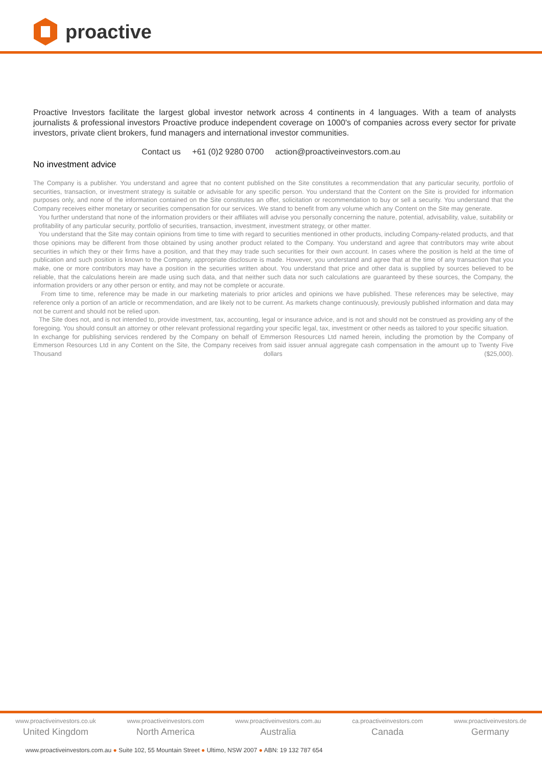proactive
Proactive Investors facilitate the largest global investor network across 4 continents in 4 languages. With a team of analysts journalists & professional investors Proactive produce independent coverage on 1000's of companies across every sector for private investors, private client brokers, fund managers and international investor communities.
Contact us +61 (0)2 9280 0700 action@proactiveinvestors.com.au
No investment advice
The Company is a publisher. You understand and agree that no content published on the Site constitutes a recommendation that any particular security, portfolio of securities, transaction, or investment strategy is suitable or advisable for any specific person. You understand that the Content on the Site is provided for information purposes only, and none of the information contained on the Site constitutes an offer, solicitation or recommendation to buy or sell a security. You understand that the Company receives either monetary or securities compensation for our services. We stand to benefit from any volume which any Content on the Site may generate.
You further understand that none of the information providers or their affiliates will advise you personally concerning the nature, potential, advisability, value, suitability or profitability of any particular security, portfolio of securities, transaction, investment, investment strategy, or other matter.
You understand that the Site may contain opinions from time to time with regard to securities mentioned in other products, including Company-related products, and that those opinions may be different from those obtained by using another product related to the Company. You understand and agree that contributors may write about securities in which they or their firms have a position, and that they may trade such securities for their own account. In cases where the position is held at the time of publication and such position is known to the Company, appropriate disclosure is made. However, you understand and agree that at the time of any transaction that you make, one or more contributors may have a position in the securities written about. You understand that price and other data is supplied by sources believed to be reliable, that the calculations herein are made using such data, and that neither such data nor such calculations are guaranteed by these sources, the Company, the information providers or any other person or entity, and may not be complete or accurate.
From time to time, reference may be made in our marketing materials to prior articles and opinions we have published. These references may be selective, may reference only a portion of an article or recommendation, and are likely not to be current. As markets change continuously, previously published information and data may not be current and should not be relied upon.
The Site does not, and is not intended to, provide investment, tax, accounting, legal or insurance advice, and is not and should not be construed as providing any of the foregoing. You should consult an attorney or other relevant professional regarding your specific legal, tax, investment or other needs as tailored to your specific situation.
In exchange for publishing services rendered by the Company on behalf of Emmerson Resources Ltd named herein, including the promotion by the Company of Emmerson Resources Ltd in any Content on the Site, the Company receives from said issuer annual aggregate cash compensation in the amount up to Twenty Five Thousand dollars ($25,000).
www.proactiveinvestors.co.uk
United Kingdom
www.proactiveinvestors.com
North America
www.proactiveinvestors.com.au
Australia
ca.proactiveinvestors.com
Canada
www.proactiveinvestors.de
Germany
www.proactiveinvestors.com.au ● Suite 102, 55 Mountain Street ● Ultimo, NSW 2007 ● ABN: 19 132 787 654